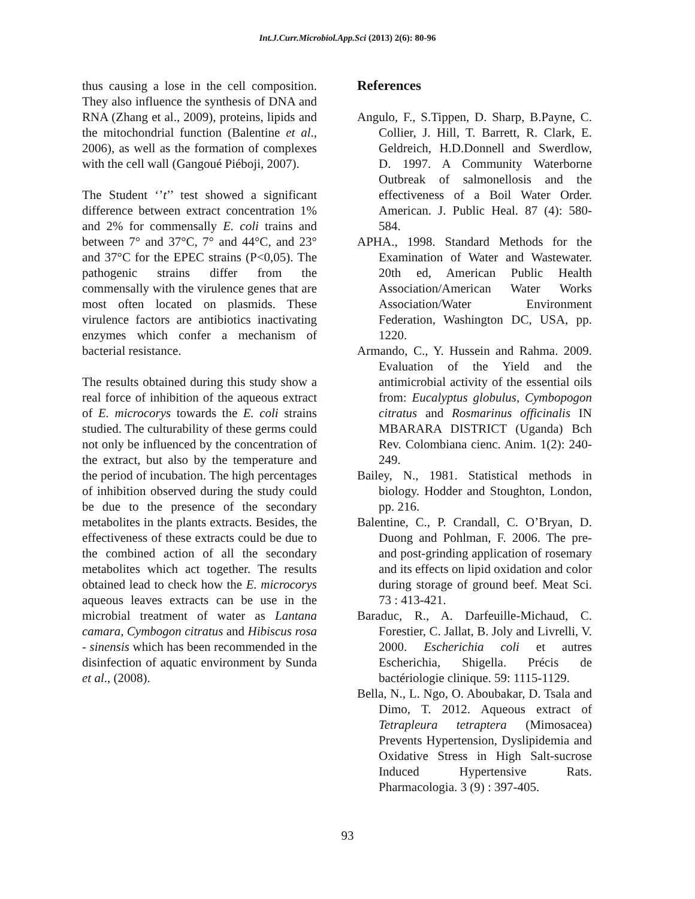Int.J.Curr.Microbiol.App.Sci (2013) 2(6): 80-96
thus causing a lose in the cell composition. They also influence the synthesis of DNA and RNA (Zhang et al., 2009), proteins, lipids and the mitochondrial function (Balentine et al., 2006), as well as the formation of complexes with the cell wall (Gangoué Piéboji, 2007).
The Student ‘’t’’ test showed a significant difference between extract concentration 1% and 2% for commensally E. coli trains and between 7° and 37°C, 7° and 44°C, and 23° and 37°C for the EPEC strains (P<0,05). The pathogenic strains differ from the commensally with the virulence genes that are most often located on plasmids. These virulence factors are antibiotics inactivating enzymes which confer a mechanism of bacterial resistance.
The results obtained during this study show a real force of inhibition of the aqueous extract of E. microcorys towards the E. coli strains studied. The culturability of these germs could not only be influenced by the concentration of the extract, but also by the temperature and the period of incubation. The high percentages of inhibition observed during the study could be due to the presence of the secondary metabolites in the plants extracts. Besides, the effectiveness of these extracts could be due to the combined action of all the secondary metabolites which act together. The results obtained lead to check how the E. microcorys aqueous leaves extracts can be use in the microbial treatment of water as Lantana camara, Cymbogon citratus and Hibiscus rosa - sinensis which has been recommended in the disinfection of aquatic environment by Sunda et al., (2008).
References
Angulo, F., S.Tippen, D. Sharp, B.Payne, C. Collier, J. Hill, T. Barrett, R. Clark, E. Geldreich, H.D.Donnell and Swerdlow, D. 1997. A Community Waterborne Outbreak of salmonellosis and the effectiveness of a Boil Water Order. American. J. Public Heal. 87 (4): 580-584.
APHA., 1998. Standard Methods for the Examination of Water and Wastewater. 20th ed, American Public Health Association/American Water Works Association/Water Environment Federation, Washington DC, USA, pp. 1220.
Armando, C., Y. Hussein and Rahma. 2009. Evaluation of the Yield and the antimicrobial activity of the essential oils from: Eucalyptus globulus, Cymbopogon citratus and Rosmarinus officinalis IN MBARARA DISTRICT (Uganda) Bch Rev. Colombiana cienc. Anim. 1(2): 240-249.
Bailey, N., 1981. Statistical methods in biology. Hodder and Stoughton, London, pp. 216.
Balentine, C., P. Crandall, C. O’Bryan, D. Duong and Pohlman, F. 2006. The pre- and post-grinding application of rosemary and its effects on lipid oxidation and color during storage of ground beef. Meat Sci. 73 : 413-421.
Baraduc, R., A. Darfeuille-Michaud, C. Forestier, C. Jallat, B. Joly and Livrelli, V. 2000. Escherichia coli et autres Escherichia, Shigella. Précis de bactériologie clinique. 59: 1115-1129.
Bella, N., L. Ngo, O. Aboubakar, D. Tsala and Dimo, T. 2012. Aqueous extract of Tetrapleura tetraptera (Mimosacea) Prevents Hypertension, Dyslipidemia and Oxidative Stress in High Salt-sucrose Induced Hypertensive Rats. Pharmacologia. 3 (9) : 397-405.
93